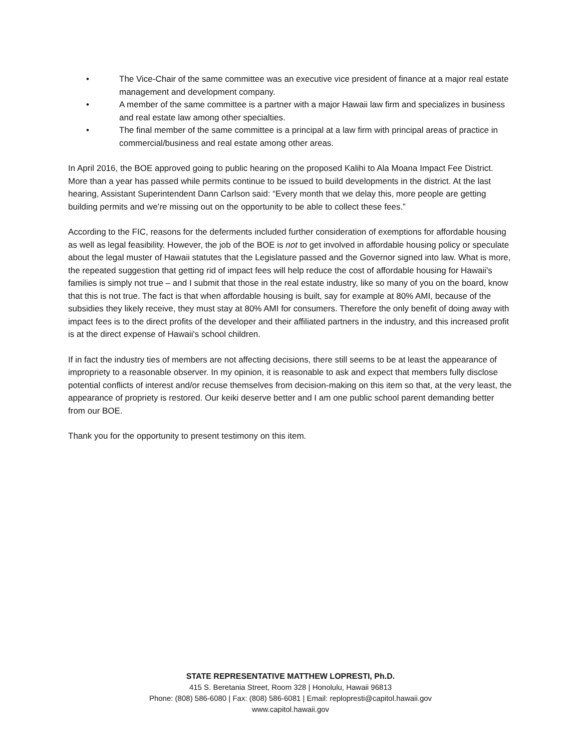• The Vice-Chair of the same committee was an executive vice president of finance at a major real estate management and development company.
• A member of the same committee is a partner with a major Hawaii law firm and specializes in business and real estate law among other specialties.
• The final member of the same committee is a principal at a law firm with principal areas of practice in commercial/business and real estate among other areas.
In April 2016, the BOE approved going to public hearing on the proposed Kalihi to Ala Moana Impact Fee District. More than a year has passed while permits continue to be issued to build developments in the district. At the last hearing, Assistant Superintendent Dann Carlson said: “Every month that we delay this, more people are getting building permits and we’re missing out on the opportunity to be able to collect these fees.”
According to the FIC, reasons for the deferments included further consideration of exemptions for affordable housing as well as legal feasibility. However, the job of the BOE is not to get involved in affordable housing policy or speculate about the legal muster of Hawaii statutes that the Legislature passed and the Governor signed into law. What is more, the repeated suggestion that getting rid of impact fees will help reduce the cost of affordable housing for Hawaii's families is simply not true – and I submit that those in the real estate industry, like so many of you on the board, know that this is not true. The fact is that when affordable housing is built, say for example at 80% AMI, because of the subsidies they likely receive, they must stay at 80% AMI for consumers. Therefore the only benefit of doing away with impact fees is to the direct profits of the developer and their affiliated partners in the industry, and this increased profit is at the direct expense of Hawaii's school children.
If in fact the industry ties of members are not affecting decisions, there still seems to be at least the appearance of impropriety to a reasonable observer. In my opinion, it is reasonable to ask and expect that members fully disclose potential conflicts of interest and/or recuse themselves from decision-making on this item so that, at the very least, the appearance of propriety is restored. Our keiki deserve better and I am one public school parent demanding better from our BOE.
Thank you for the opportunity to present testimony on this item.
STATE REPRESENTATIVE MATTHEW LOPRESTI, Ph.D.
415 S. Beretania Street, Room 328 | Honolulu, Hawaii 96813
Phone: (808) 586-6080 | Fax: (808) 586-6081 | Email: replopresti@capitol.hawaii.gov
www.capitol.hawaii.gov